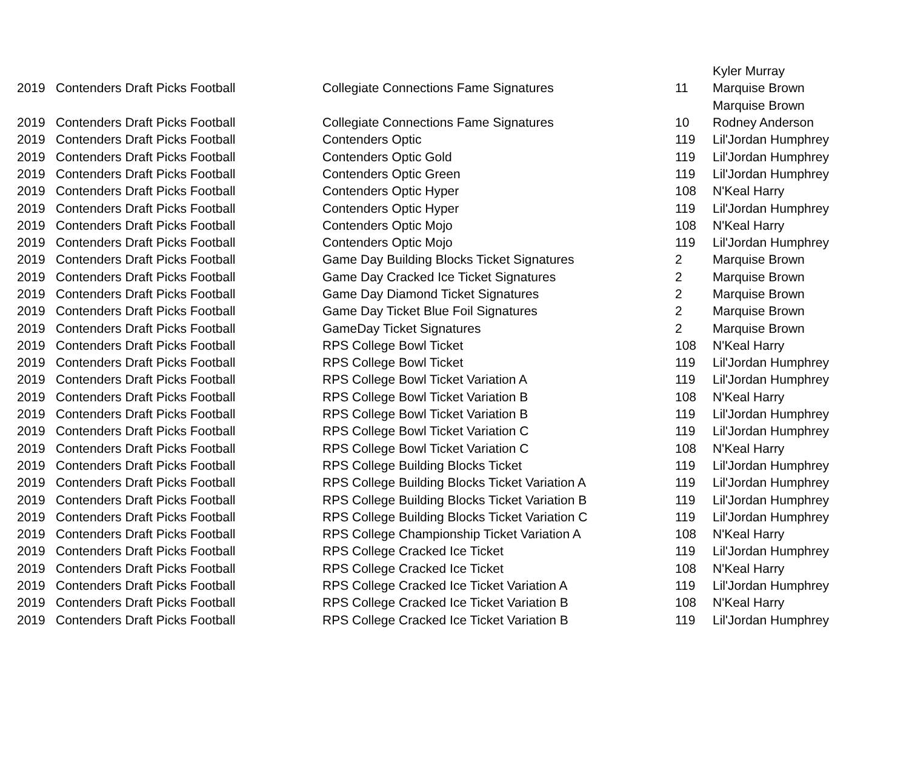| | | | | Kyler Murray |
| 2019 | Contenders Draft Picks Football | Collegiate Connections Fame Signatures | 11 | Marquise Brown |
| | | | | Marquise Brown |
| 2019 | Contenders Draft Picks Football | Collegiate Connections Fame Signatures | 10 | Rodney Anderson |
| 2019 | Contenders Draft Picks Football | Contenders Optic | 119 | Lil'Jordan Humphrey |
| 2019 | Contenders Draft Picks Football | Contenders Optic Gold | 119 | Lil'Jordan Humphrey |
| 2019 | Contenders Draft Picks Football | Contenders Optic Green | 119 | Lil'Jordan Humphrey |
| 2019 | Contenders Draft Picks Football | Contenders Optic Hyper | 108 | N'Keal Harry |
| 2019 | Contenders Draft Picks Football | Contenders Optic Hyper | 119 | Lil'Jordan Humphrey |
| 2019 | Contenders Draft Picks Football | Contenders Optic Mojo | 108 | N'Keal Harry |
| 2019 | Contenders Draft Picks Football | Contenders Optic Mojo | 119 | Lil'Jordan Humphrey |
| 2019 | Contenders Draft Picks Football | Game Day Building Blocks Ticket Signatures | 2 | Marquise Brown |
| 2019 | Contenders Draft Picks Football | Game Day Cracked Ice Ticket Signatures | 2 | Marquise Brown |
| 2019 | Contenders Draft Picks Football | Game Day Diamond Ticket Signatures | 2 | Marquise Brown |
| 2019 | Contenders Draft Picks Football | Game Day Ticket Blue Foil Signatures | 2 | Marquise Brown |
| 2019 | Contenders Draft Picks Football | GameDay Ticket Signatures | 2 | Marquise Brown |
| 2019 | Contenders Draft Picks Football | RPS College Bowl Ticket | 108 | N'Keal Harry |
| 2019 | Contenders Draft Picks Football | RPS College Bowl Ticket | 119 | Lil'Jordan Humphrey |
| 2019 | Contenders Draft Picks Football | RPS College Bowl Ticket Variation A | 119 | Lil'Jordan Humphrey |
| 2019 | Contenders Draft Picks Football | RPS College Bowl Ticket Variation B | 108 | N'Keal Harry |
| 2019 | Contenders Draft Picks Football | RPS College Bowl Ticket Variation B | 119 | Lil'Jordan Humphrey |
| 2019 | Contenders Draft Picks Football | RPS College Bowl Ticket Variation C | 119 | Lil'Jordan Humphrey |
| 2019 | Contenders Draft Picks Football | RPS College Bowl Ticket Variation C | 108 | N'Keal Harry |
| 2019 | Contenders Draft Picks Football | RPS College Building Blocks Ticket | 119 | Lil'Jordan Humphrey |
| 2019 | Contenders Draft Picks Football | RPS College Building Blocks Ticket Variation A | 119 | Lil'Jordan Humphrey |
| 2019 | Contenders Draft Picks Football | RPS College Building Blocks Ticket Variation B | 119 | Lil'Jordan Humphrey |
| 2019 | Contenders Draft Picks Football | RPS College Building Blocks Ticket Variation C | 119 | Lil'Jordan Humphrey |
| 2019 | Contenders Draft Picks Football | RPS College Championship Ticket Variation A | 108 | N'Keal Harry |
| 2019 | Contenders Draft Picks Football | RPS College Cracked Ice Ticket | 119 | Lil'Jordan Humphrey |
| 2019 | Contenders Draft Picks Football | RPS College Cracked Ice Ticket | 108 | N'Keal Harry |
| 2019 | Contenders Draft Picks Football | RPS College Cracked Ice Ticket Variation A | 119 | Lil'Jordan Humphrey |
| 2019 | Contenders Draft Picks Football | RPS College Cracked Ice Ticket Variation B | 108 | N'Keal Harry |
| 2019 | Contenders Draft Picks Football | RPS College Cracked Ice Ticket Variation B | 119 | Lil'Jordan Humphrey |